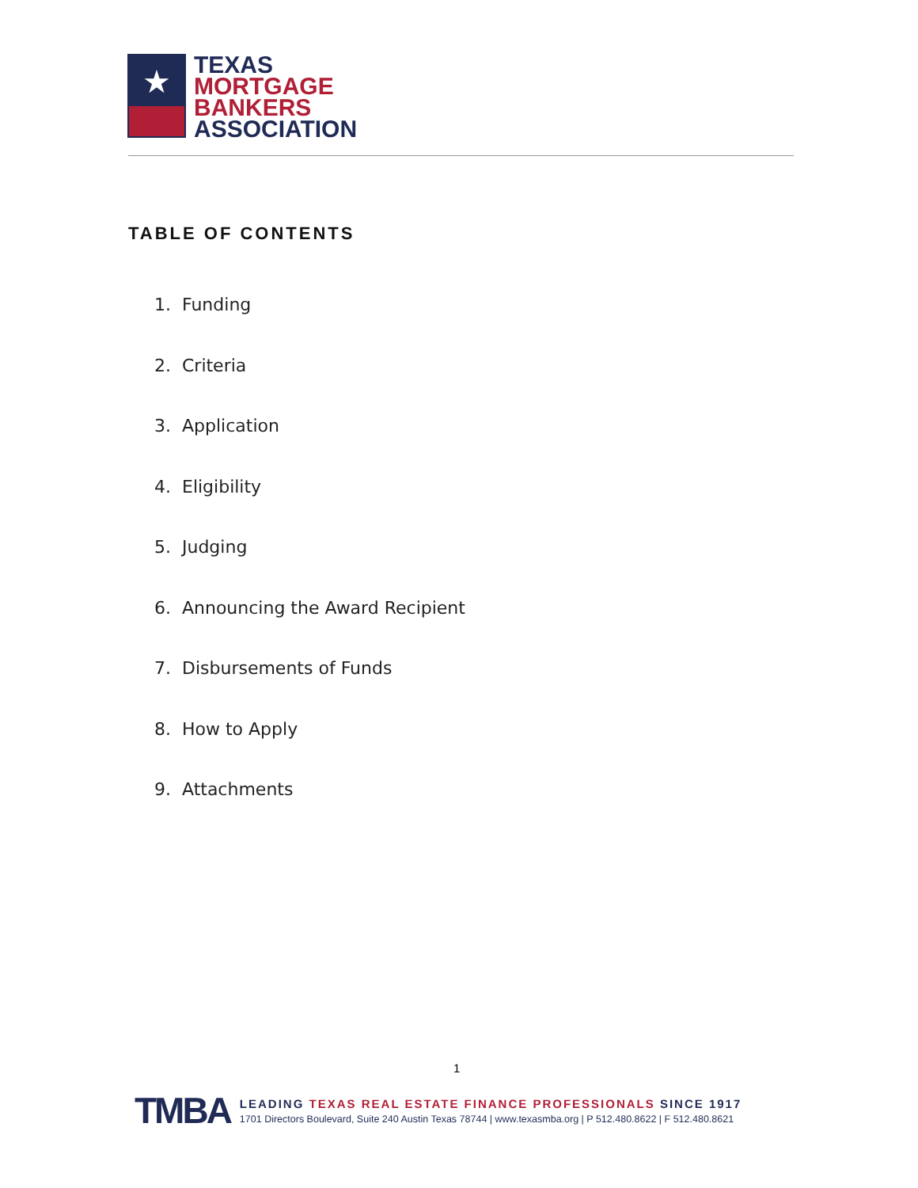★
TEXAS
MORTGAGE
BANKERS
ASSOCIATION
TABLE OF CONTENTS
1. Funding
2. Criteria
3. Application
4. Eligibility
5. Judging
6. Announcing the Award Recipient
7. Disbursements of Funds
8. How to Apply
9. Attachments
1
TMBA
LEADING TEXAS REAL ESTATE FINANCE PROFESSIONALS SINCE 1917
1701 Directors Boulevard, Suite 240 Austin Texas 78744 | www.texasmba.org | P 512.480.8622 | F 512.480.8621